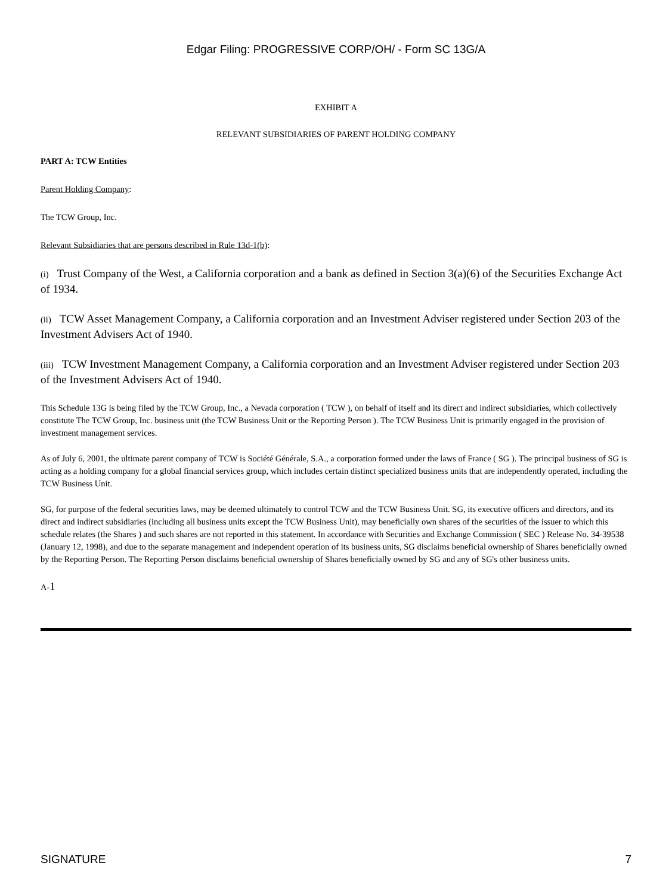Edgar Filing: PROGRESSIVE CORP/OH/ - Form SC 13G/A
EXHIBIT A
RELEVANT SUBSIDIARIES OF PARENT HOLDING COMPANY
PART A: TCW Entities
Parent Holding Company:
The TCW Group, Inc.
Relevant Subsidiaries that are persons described in Rule 13d-1(b):
(i) Trust Company of the West, a California corporation and a bank as defined in Section 3(a)(6) of the Securities Exchange Act of 1934.
(ii) TCW Asset Management Company, a California corporation and an Investment Adviser registered under Section 203 of the Investment Advisers Act of 1940.
(iii) TCW Investment Management Company, a California corporation and an Investment Adviser registered under Section 203 of the Investment Advisers Act of 1940.
This Schedule 13G is being filed by the TCW Group, Inc., a Nevada corporation ( TCW ), on behalf of itself and its direct and indirect subsidiaries, which collectively constitute The TCW Group, Inc. business unit (the TCW Business Unit or the Reporting Person ). The TCW Business Unit is primarily engaged in the provision of investment management services.
As of July 6, 2001, the ultimate parent company of TCW is Société Générale, S.A., a corporation formed under the laws of France ( SG ). The principal business of SG is acting as a holding company for a global financial services group, which includes certain distinct specialized business units that are independently operated, including the TCW Business Unit.
SG, for purpose of the federal securities laws, may be deemed ultimately to control TCW and the TCW Business Unit. SG, its executive officers and directors, and its direct and indirect subsidiaries (including all business units except the TCW Business Unit), may beneficially own shares of the securities of the issuer to which this schedule relates (the Shares ) and such shares are not reported in this statement. In accordance with Securities and Exchange Commission ( SEC ) Release No. 34-39538 (January 12, 1998), and due to the separate management and independent operation of its business units, SG disclaims beneficial ownership of Shares beneficially owned by the Reporting Person. The Reporting Person disclaims beneficial ownership of Shares beneficially owned by SG and any of SG's other business units.
A-1
SIGNATURE 7